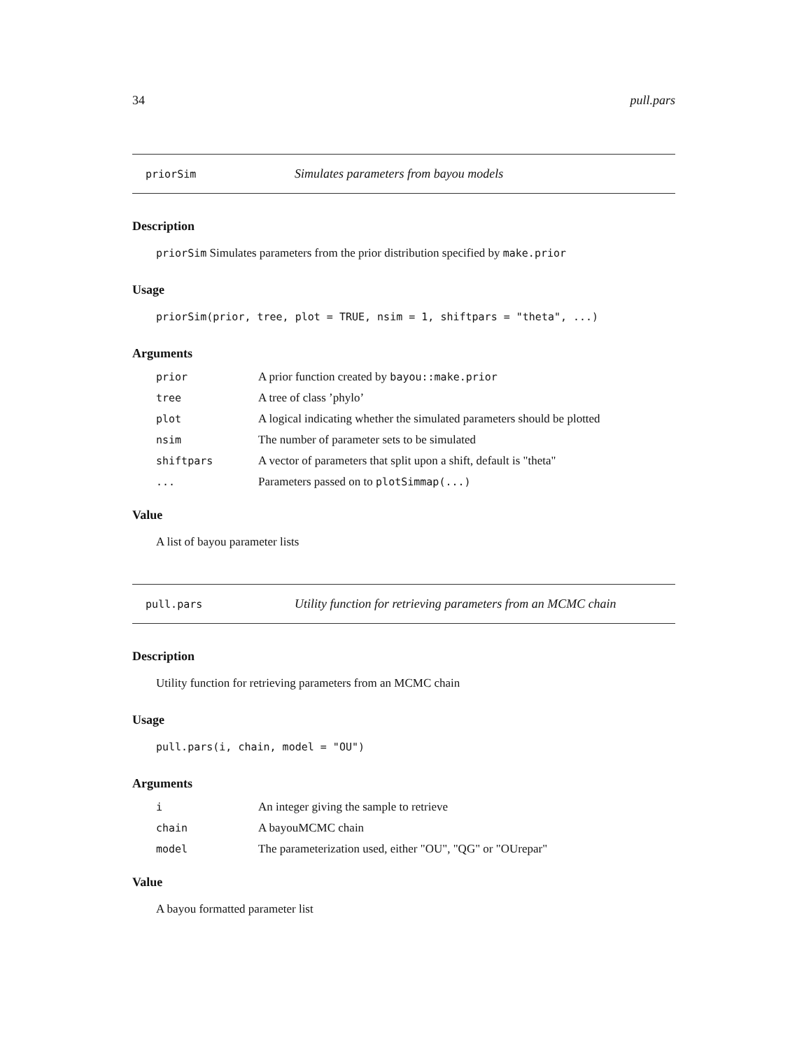34 pull.pars
priorSim Simulates parameters from bayou models
Description
priorSim Simulates parameters from the prior distribution specified by make.prior
Usage
priorSim(prior, tree, plot = TRUE, nsim = 1, shiftpars = "theta", ...)
Arguments
| prior | A prior function created by bayou::make.prior |
| tree | A tree of class ’phylo’ |
| plot | A logical indicating whether the simulated parameters should be plotted |
| nsim | The number of parameter sets to be simulated |
| shiftpars | A vector of parameters that split upon a shift, default is "theta" |
| ... | Parameters passed on to plotSimmap(...) |
Value
A list of bayou parameter lists
pull.pars Utility function for retrieving parameters from an MCMC chain
Description
Utility function for retrieving parameters from an MCMC chain
Usage
pull.pars(i, chain, model = "OU")
Arguments
| i | An integer giving the sample to retrieve |
| chain | A bayouMCMC chain |
| model | The parameterization used, either "OU", "QG" or "OUrepar" |
Value
A bayou formatted parameter list